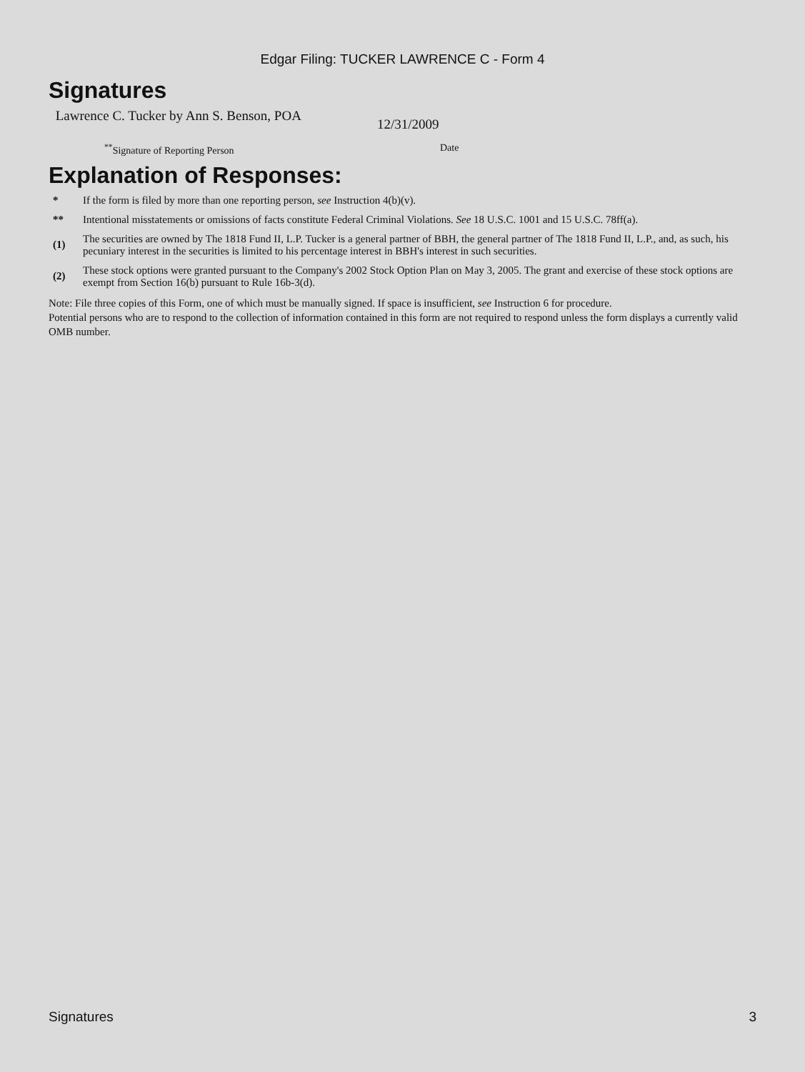Edgar Filing: TUCKER LAWRENCE C - Form 4
Signatures
Lawrence C. Tucker by Ann S. Benson, POA
12/31/2009
<sup>**</sup> Signature of Reporting Person Date
Explanation of Responses:
| * | If the form is filed by more than one reporting person, see Instruction 4(b)(v). |
| ** | Intentional misstatements or omissions of facts constitute Federal Criminal Violations. See 18 U.S.C. 1001 and 15 U.S.C. 78ff(a). |
| (1) | The securities are owned by The 1818 Fund II, L.P. Tucker is a general partner of BBH, the general partner of The 1818 Fund II, L.P., and, as such, his pecuniary interest in the securities is limited to his percentage interest in BBH's interest in such securities. |
| (2) | These stock options were granted pursuant to the Company's 2002 Stock Option Plan on May 3, 2005. The grant and exercise of these stock options are exempt from Section 16(b) pursuant to Rule 16b-3(d). |
Note: File three copies of this Form, one of which must be manually signed. If space is insufficient, see Instruction 6 for procedure.
Potential persons who are to respond to the collection of information contained in this form are not required to respond unless the form displays a currently valid OMB number.
Signatures 3